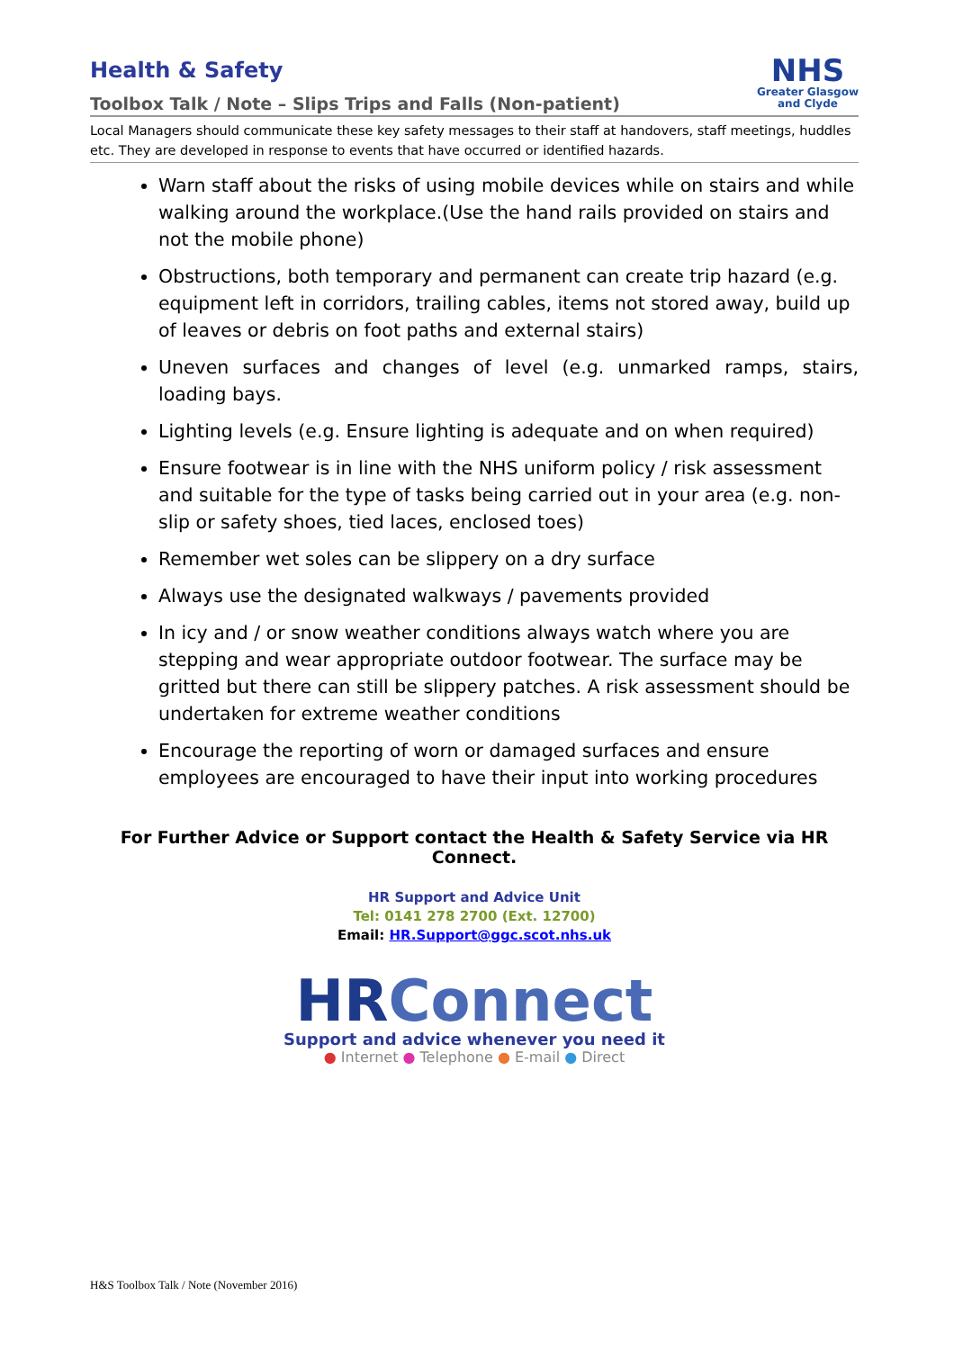Health & Safety
Toolbox Talk / Note – Slips Trips and Falls (Non-patient)
NHS
Greater Glasgow
and Clyde
Local Managers should communicate these key safety messages to their staff at handovers, staff meetings, huddles etc. They are developed in response to events that have occurred or identified hazards.
Warn staff about the risks of using mobile devices while on stairs and while walking around the workplace.(Use the hand rails provided on stairs and not the mobile phone)
Obstructions, both temporary and permanent can create trip hazard (e.g. equipment left in corridors, trailing cables, items not stored away, build up of leaves or debris on foot paths and external stairs)
Uneven surfaces and changes of level (e.g. unmarked ramps, stairs, loading bays.
Lighting levels (e.g. Ensure lighting is adequate and on when required)
Ensure footwear is in line with the NHS uniform policy / risk assessment and suitable for the type of tasks being carried out in your area (e.g. non-slip or safety shoes, tied laces, enclosed toes)
Remember wet soles can be slippery on a dry surface
Always use the designated walkways / pavements provided
In icy and / or snow weather conditions always watch where you are stepping and wear appropriate outdoor footwear. The surface may be gritted but there can still be slippery patches. A risk assessment should be undertaken for extreme weather conditions
Encourage the reporting of worn or damaged surfaces and ensure employees are encouraged to have their input into working procedures
For Further Advice or Support contact the Health & Safety Service via HR Connect.
HR Support and Advice Unit
Tel: 0141 278 2700 (Ext. 12700)
Email: HR.Support@ggc.scot.nhs.uk
HRConnect
Support and advice whenever you need it
● Internet ● Telephone ● E-mail ● Direct
H&S Toolbox Talk / Note (November 2016)